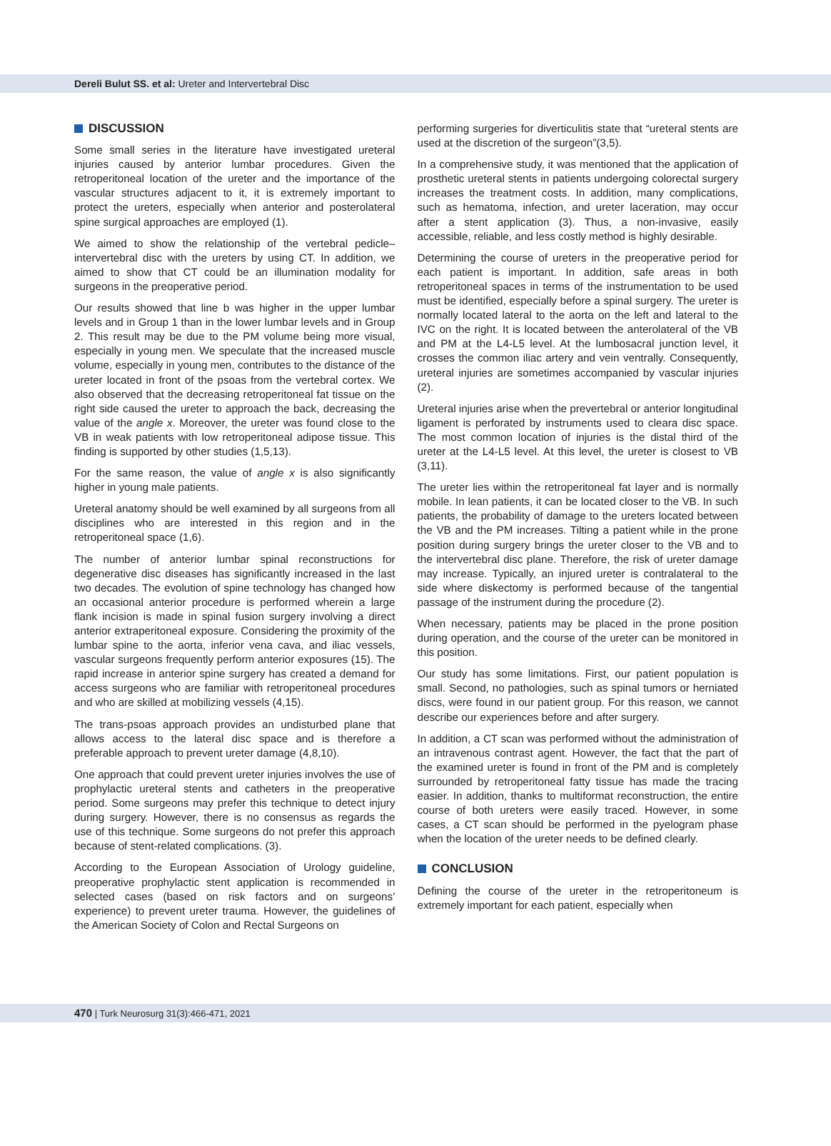Dereli Bulut SS. et al: Ureter and Intervertebral Disc
DISCUSSION
Some small series in the literature have investigated ureteral injuries caused by anterior lumbar procedures. Given the retroperitoneal location of the ureter and the importance of the vascular structures adjacent to it, it is extremely important to protect the ureters, especially when anterior and posterolateral spine surgical approaches are employed (1).
We aimed to show the relationship of the vertebral pedicle–intervertebral disc with the ureters by using CT. In addition, we aimed to show that CT could be an illumination modality for surgeons in the preoperative period.
Our results showed that line b was higher in the upper lumbar levels and in Group 1 than in the lower lumbar levels and in Group 2. This result may be due to the PM volume being more visual, especially in young men. We speculate that the increased muscle volume, especially in young men, contributes to the distance of the ureter located in front of the psoas from the vertebral cortex. We also observed that the decreasing retroperitoneal fat tissue on the right side caused the ureter to approach the back, decreasing the value of the angle x. Moreover, the ureter was found close to the VB in weak patients with low retroperitoneal adipose tissue. This finding is supported by other studies (1,5,13).
For the same reason, the value of angle x is also significantly higher in young male patients.
Ureteral anatomy should be well examined by all surgeons from all disciplines who are interested in this region and in the retroperitoneal space (1,6).
The number of anterior lumbar spinal reconstructions for degenerative disc diseases has significantly increased in the last two decades. The evolution of spine technology has changed how an occasional anterior procedure is performed wherein a large flank incision is made in spinal fusion surgery involving a direct anterior extraperitoneal exposure. Considering the proximity of the lumbar spine to the aorta, inferior vena cava, and iliac vessels, vascular surgeons frequently perform anterior exposures (15). The rapid increase in anterior spine surgery has created a demand for access surgeons who are familiar with retroperitoneal procedures and who are skilled at mobilizing vessels (4,15).
The trans-psoas approach provides an undisturbed plane that allows access to the lateral disc space and is therefore a preferable approach to prevent ureter damage (4,8,10).
One approach that could prevent ureter injuries involves the use of prophylactic ureteral stents and catheters in the preoperative period. Some surgeons may prefer this technique to detect injury during surgery. However, there is no consensus as regards the use of this technique. Some surgeons do not prefer this approach because of stent-related complications. (3).
According to the European Association of Urology guideline, preoperative prophylactic stent application is recommended in selected cases (based on risk factors and on surgeons’ experience) to prevent ureter trauma. However, the guidelines of the American Society of Colon and Rectal Surgeons on
performing surgeries for diverticulitis state that “ureteral stents are used at the discretion of the surgeon”(3,5).
In a comprehensive study, it was mentioned that the application of prosthetic ureteral stents in patients undergoing colorectal surgery increases the treatment costs. In addition, many complications, such as hematoma, infection, and ureter laceration, may occur after a stent application (3). Thus, a non-invasive, easily accessible, reliable, and less costly method is highly desirable.
Determining the course of ureters in the preoperative period for each patient is important. In addition, safe areas in both retroperitoneal spaces in terms of the instrumentation to be used must be identified, especially before a spinal surgery. The ureter is normally located lateral to the aorta on the left and lateral to the IVC on the right. It is located between the anterolateral of the VB and PM at the L4-L5 level. At the lumbosacral junction level, it crosses the common iliac artery and vein ventrally. Consequently, ureteral injuries are sometimes accompanied by vascular injuries (2).
Ureteral injuries arise when the prevertebral or anterior longitudinal ligament is perforated by instruments used to cleara disc space. The most common location of injuries is the distal third of the ureter at the L4-L5 level. At this level, the ureter is closest to VB (3,11).
The ureter lies within the retroperitoneal fat layer and is normally mobile. In lean patients, it can be located closer to the VB. In such patients, the probability of damage to the ureters located between the VB and the PM increases. Tilting a patient while in the prone position during surgery brings the ureter closer to the VB and to the intervertebral disc plane. Therefore, the risk of ureter damage may increase. Typically, an injured ureter is contralateral to the side where diskectomy is performed because of the tangential passage of the instrument during the procedure (2).
When necessary, patients may be placed in the prone position during operation, and the course of the ureter can be monitored in this position.
Our study has some limitations. First, our patient population is small. Second, no pathologies, such as spinal tumors or herniated discs, were found in our patient group. For this reason, we cannot describe our experiences before and after surgery.
In addition, a CT scan was performed without the administration of an intravenous contrast agent. However, the fact that the part of the examined ureter is found in front of the PM and is completely surrounded by retroperitoneal fatty tissue has made the tracing easier. In addition, thanks to multiformat reconstruction, the entire course of both ureters were easily traced. However, in some cases, a CT scan should be performed in the pyelogram phase when the location of the ureter needs to be defined clearly.
CONCLUSION
Defining the course of the ureter in the retroperitoneum is extremely important for each patient, especially when
470 | Turk Neurosurg 31(3):466-471, 2021